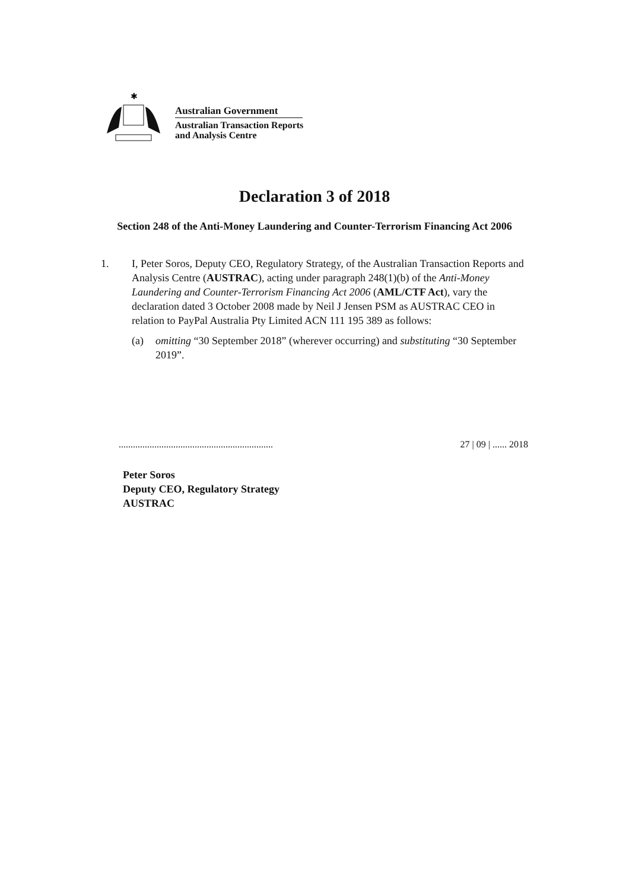✱
Australian Government
Australian Transaction Reports
and Analysis Centre
Declaration 3 of 2018
Section 248 of the Anti-Money Laundering and Counter-Terrorism Financing Act 2006
1. I, Peter Soros, Deputy CEO, Regulatory Strategy, of the Australian Transaction Reports and Analysis Centre (AUSTRAC), acting under paragraph 248(1)(b) of the Anti-Money Laundering and Counter-Terrorism Financing Act 2006 (AML/CTF Act), vary the declaration dated 3 October 2008 made by Neil J Jensen PSM as AUSTRAC CEO in relation to PayPal Australia Pty Limited ACN 111 195 389 as follows:
(a) omitting “30 September 2018” (wherever occurring) and substituting “30 September 2019”.
................................................................. 27 | 09 | ...... 2018
Peter Soros
Deputy CEO, Regulatory Strategy
AUSTRAC